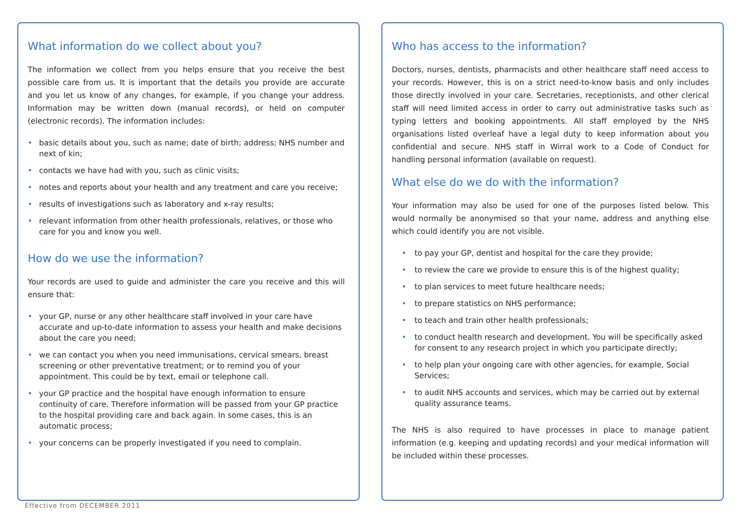What information do we collect about you?
The information we collect from you helps ensure that you receive the best possible care from us. It is important that the details you provide are accurate and you let us know of any changes, for example, if you change your address. Information may be written down (manual records), or held on computer (electronic records). The information includes:
• basic details about you, such as name; date of birth; address; NHS number and next of kin;
• contacts we have had with you, such as clinic visits;
• notes and reports about your health and any treatment and care you receive;
• results of investigations such as laboratory and x-ray results;
• relevant information from other health professionals, relatives, or those who care for you and know you well.
How do we use the information?
Your records are used to guide and administer the care you receive and this will ensure that:
• your GP, nurse or any other healthcare staff involved in your care have accurate and up-to-date information to assess your health and make decisions about the care you need;
• we can contact you when you need immunisations, cervical smears, breast screening or other preventative treatment; or to remind you of your appointment. This could be by text, email or telephone call.
• your GP practice and the hospital have enough information to ensure continuity of care. Therefore information will be passed from your GP practice to the hospital providing care and back again. In some cases, this is an automatic process;
• your concerns can be properly investigated if you need to complain.
Who has access to the information?
Doctors, nurses, dentists, pharmacists and other healthcare staff need access to your records. However, this is on a strict need-to-know basis and only includes those directly involved in your care. Secretaries, receptionists, and other clerical staff will need limited access in order to carry out administrative tasks such as typing letters and booking appointments. All staff employed by the NHS organisations listed overleaf have a legal duty to keep information about you confidential and secure. NHS staff in Wirral work to a Code of Conduct for handling personal information (available on request).
What else do we do with the information?
Your information may also be used for one of the purposes listed below. This would normally be anonymised so that your name, address and anything else which could identify you are not visible.
• to pay your GP, dentist and hospital for the care they provide;
• to review the care we provide to ensure this is of the highest quality;
• to plan services to meet future healthcare needs;
• to prepare statistics on NHS performance;
• to teach and train other health professionals;
• to conduct health research and development. You will be specifically asked for consent to any research project in which you participate directly;
• to help plan your ongoing care with other agencies, for example, Social Services;
• to audit NHS accounts and services, which may be carried out by external quality assurance teams.
The NHS is also required to have processes in place to manage patient information (e.g. keeping and updating records) and your medical information will be included within these processes.
Effective from DECEMBER 2011